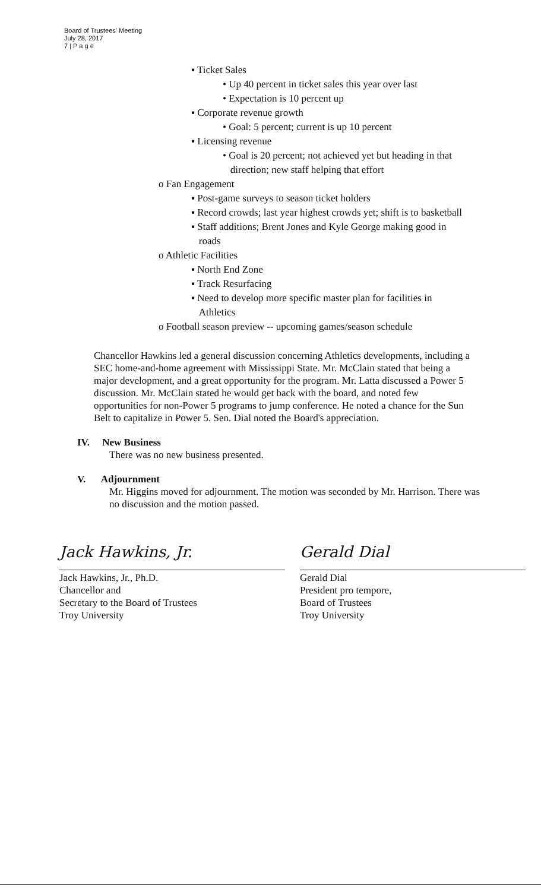Board of Trustees' Meeting
July 28, 2017
7 | P a g e
▪ Ticket Sales
• Up 40 percent in ticket sales this year over last
• Expectation is 10 percent up
▪ Corporate revenue growth
• Goal: 5 percent; current is up 10 percent
▪ Licensing revenue
• Goal is 20 percent; not achieved yet but heading in that
direction; new staff helping that effort
o Fan Engagement
▪ Post-game surveys to season ticket holders
▪ Record crowds; last year highest crowds yet; shift is to basketball
▪ Staff additions; Brent Jones and Kyle George making good in
roads
o Athletic Facilities
▪ North End Zone
▪ Track Resurfacing
▪ Need to develop more specific master plan for facilities in
Athletics
o Football season preview -- upcoming games/season schedule
Chancellor Hawkins led a general discussion concerning Athletics developments, including a SEC home-and-home agreement with Mississippi State. Mr. McClain stated that being a major development, and a great opportunity for the program. Mr. Latta discussed a Power 5 discussion. Mr. McClain stated he would get back with the board, and noted few opportunities for non-Power 5 programs to jump conference. He noted a chance for the Sun Belt to capitalize in Power 5. Sen. Dial noted the Board's appreciation.
IV. New Business
There was no new business presented.
V. Adjournment
Mr. Higgins moved for adjournment. The motion was seconded by Mr. Harrison. There was no discussion and the motion passed.
Jack Hawkins, Jr.
Jack Hawkins, Jr., Ph.D.
Chancellor and
Secretary to the Board of Trustees
Troy University
Gerald Dial
Gerald Dial
President pro tempore,
Board of Trustees
Troy University